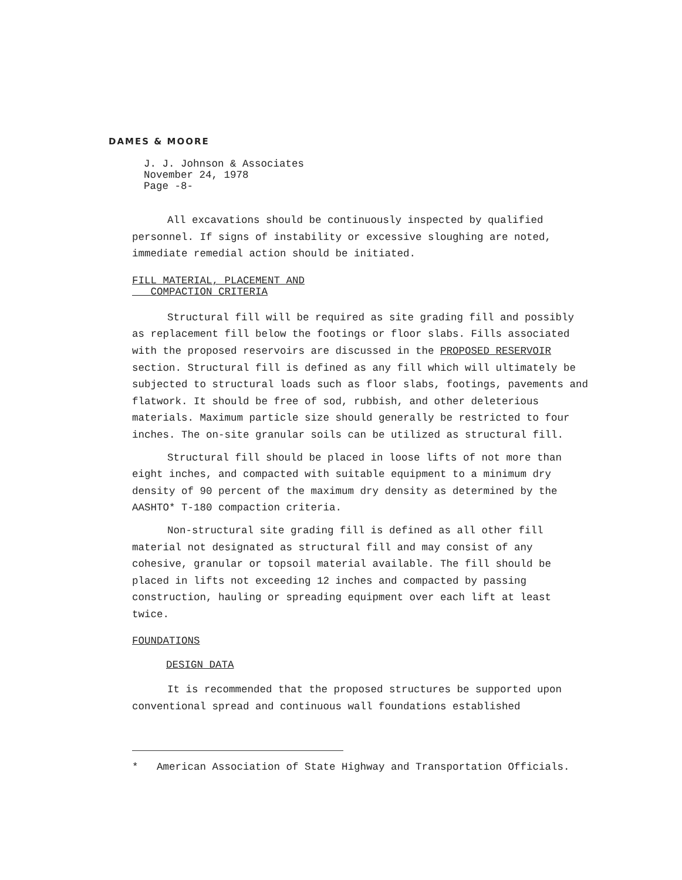DAMES & MOORE
J. J. Johnson & Associates
November 24, 1978
Page -8-
All excavations should be continuously inspected by qualified personnel. If signs of instability or excessive sloughing are noted, immediate remedial action should be initiated.
FILL MATERIAL, PLACEMENT AND
COMPACTION CRITERIA
Structural fill will be required as site grading fill and possibly as replacement fill below the footings or floor slabs. Fills associated with the proposed reservoirs are discussed in the PROPOSED RESERVOIR section. Structural fill is defined as any fill which will ultimately be subjected to structural loads such as floor slabs, footings, pavements and flatwork. It should be free of sod, rubbish, and other deleterious materials. Maximum particle size should generally be restricted to four inches. The on-site granular soils can be utilized as structural fill.
Structural fill should be placed in loose lifts of not more than eight inches, and compacted with suitable equipment to a minimum dry density of 90 percent of the maximum dry density as determined by the AASHTO* T-180 compaction criteria.
Non-structural site grading fill is defined as all other fill material not designated as structural fill and may consist of any cohesive, granular or topsoil material available. The fill should be placed in lifts not exceeding 12 inches and compacted by passing construction, hauling or spreading equipment over each lift at least twice.
FOUNDATIONS
DESIGN DATA
It is recommended that the proposed structures be supported upon conventional spread and continuous wall foundations established
* American Association of State Highway and Transportation Officials.